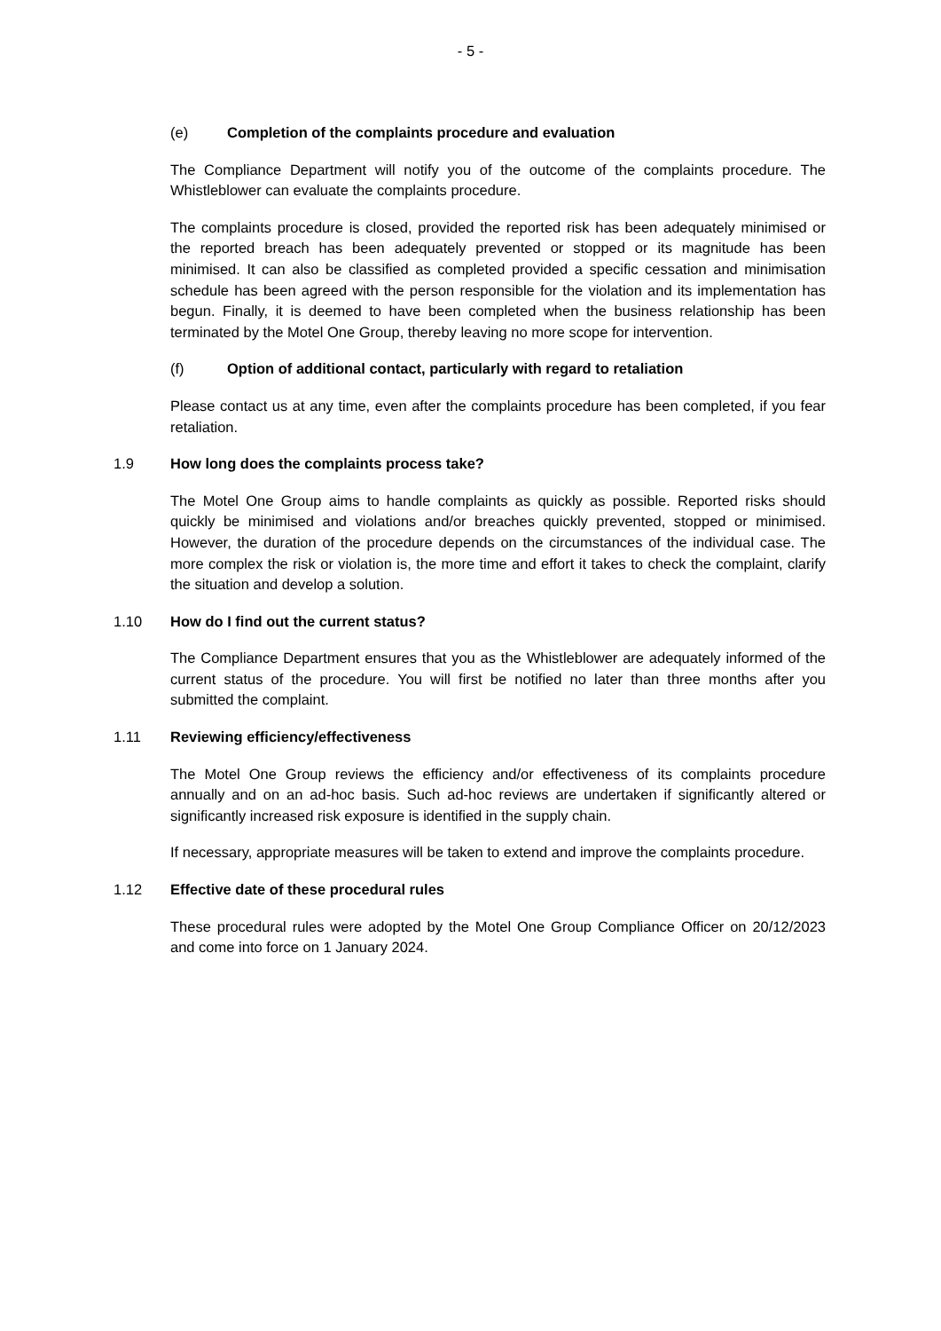- 5 -
(e) Completion of the complaints procedure and evaluation
The Compliance Department will notify you of the outcome of the complaints procedure. The Whistleblower can evaluate the complaints procedure.
The complaints procedure is closed, provided the reported risk has been adequately minimised or the reported breach has been adequately prevented or stopped or its magnitude has been minimised. It can also be classified as completed provided a specific cessation and minimisation schedule has been agreed with the person responsible for the violation and its implementation has begun. Finally, it is deemed to have been completed when the business relationship has been terminated by the Motel One Group, thereby leaving no more scope for intervention.
(f) Option of additional contact, particularly with regard to retaliation
Please contact us at any time, even after the complaints procedure has been completed, if you fear retaliation.
1.9 How long does the complaints process take?
The Motel One Group aims to handle complaints as quickly as possible. Reported risks should quickly be minimised and violations and/or breaches quickly prevented, stopped or minimised. However, the duration of the procedure depends on the circumstances of the individual case. The more complex the risk or violation is, the more time and effort it takes to check the complaint, clarify the situation and develop a solution.
1.10 How do I find out the current status?
The Compliance Department ensures that you as the Whistleblower are adequately informed of the current status of the procedure. You will first be notified no later than three months after you submitted the complaint.
1.11 Reviewing efficiency/effectiveness
The Motel One Group reviews the efficiency and/or effectiveness of its complaints procedure annually and on an ad-hoc basis. Such ad-hoc reviews are undertaken if significantly altered or significantly increased risk exposure is identified in the supply chain.
If necessary, appropriate measures will be taken to extend and improve the complaints procedure.
1.12 Effective date of these procedural rules
These procedural rules were adopted by the Motel One Group Compliance Officer on 20/12/2023 and come into force on 1 January 2024.